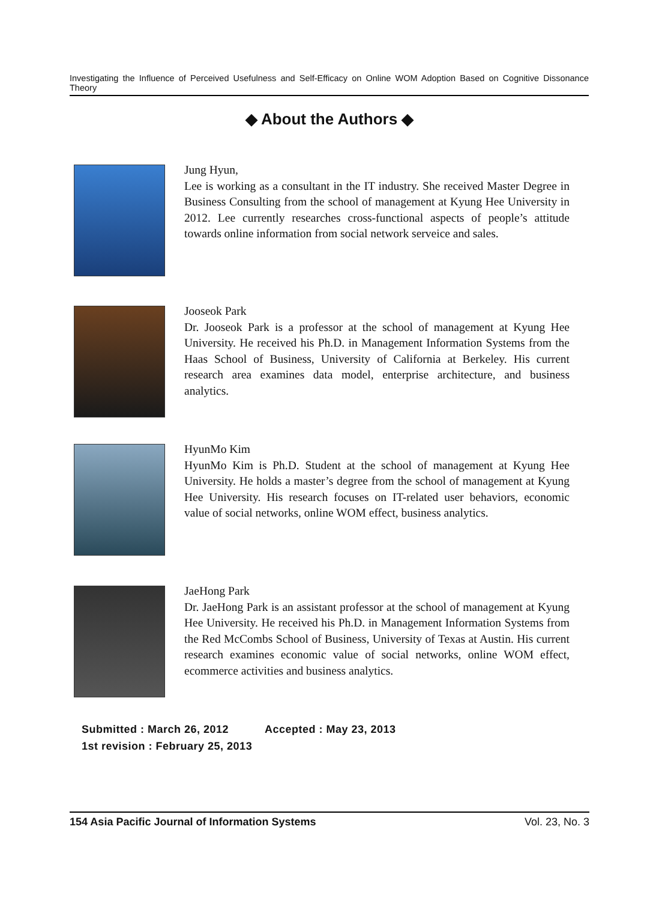Investigating the Influence of Perceived Usefulness and Self-Efficacy on Online WOM Adoption Based on Cognitive Dissonance Theory
◆ About the Authors ◆
Jung Hyun,
Lee is working as a consultant in the IT industry. She received Master Degree in Business Consulting from the school of management at Kyung Hee University in 2012. Lee currently researches cross-functional aspects of people’s attitude towards online information from social network serveice and sales.
Jooseok Park
Dr. Jooseok Park is a professor at the school of management at Kyung Hee University. He received his Ph.D. in Management Information Systems from the Haas School of Business, University of California at Berkeley. His current research area examines data model, enterprise architecture, and business analytics.
HyunMo Kim
HyunMo Kim is Ph.D. Student at the school of management at Kyung Hee University. He holds a master’s degree from the school of management at Kyung Hee University. His research focuses on IT-related user behaviors, economic value of social networks, online WOM effect, business analytics.
JaeHong Park
Dr. JaeHong Park is an assistant professor at the school of management at Kyung Hee University. He received his Ph.D. in Management Information Systems from the Red McCombs School of Business, University of Texas at Austin. His current research examines economic value of social networks, online WOM effect, ecommerce activities and business analytics.
Submitted : March 26, 2012 Accepted : May 23, 2013
1st revision : February 25, 2013
154 Asia Pacific Journal of Information Systems Vol. 23, No. 3